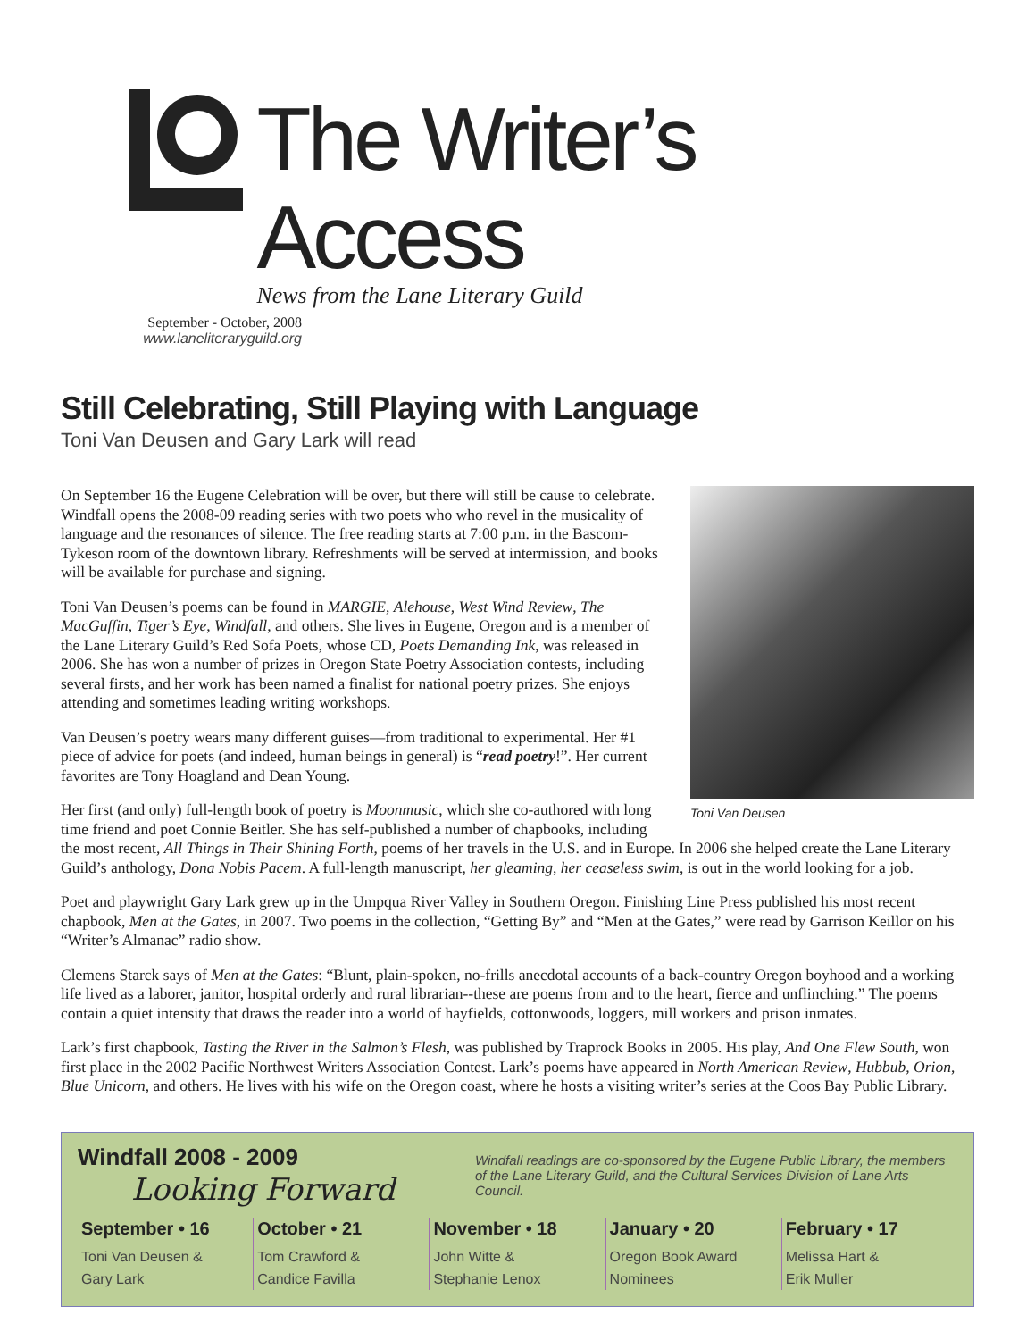The Writer’s Access
News from the Lane Literary Guild
September - October, 2008
www.laneliteraryguild.org
Still Celebrating, Still Playing with Language
Toni Van Deusen and Gary Lark will read
Toni Van Deusen
On September 16 the Eugene Celebration will be over, but there will still be cause to celebrate. Windfall opens the 2008-09 reading series with two poets who who revel in the musicality of language and the resonances of silence. The free reading starts at 7:00 p.m. in the Bascom-Tykeson room of the downtown library. Refreshments will be served at intermission, and books will be available for purchase and signing.
Toni Van Deusen’s poems can be found in MARGIE, Alehouse, West Wind Review, The MacGuffin, Tiger’s Eye, Windfall, and others. She lives in Eugene, Oregon and is a member of the Lane Literary Guild’s Red Sofa Poets, whose CD, Poets Demanding Ink, was released in 2006. She has won a number of prizes in Oregon State Poetry Association contests, including several firsts, and her work has been named a finalist for national poetry prizes. She enjoys attending and sometimes leading writing workshops.
Van Deusen’s poetry wears many different guises—from traditional to experimental. Her #1 piece of advice for poets (and indeed, human beings in general) is “read poetry!”. Her current favorites are Tony Hoagland and Dean Young.
Her first (and only) full-length book of poetry is Moonmusic, which she co-authored with long time friend and poet Connie Beitler. She has self-published a number of chapbooks, including the most recent, All Things in Their Shining Forth, poems of her travels in the U.S. and in Europe. In 2006 she helped create the Lane Literary Guild’s anthology, Dona Nobis Pacem. A full-length manuscript, her gleaming, her ceaseless swim, is out in the world looking for a job.
Poet and playwright Gary Lark grew up in the Umpqua River Valley in Southern Oregon. Finishing Line Press published his most recent chapbook, Men at the Gates, in 2007. Two poems in the collection, “Getting By” and “Men at the Gates,” were read by Garrison Keillor on his “Writer’s Almanac” radio show.
Clemens Starck says of Men at the Gates: “Blunt, plain-spoken, no-frills anecdotal accounts of a back-country Oregon boyhood and a working life lived as a laborer, janitor, hospital orderly and rural librarian--these are poems from and to the heart, fierce and unflinching.” The poems contain a quiet intensity that draws the reader into a world of hayfields, cottonwoods, loggers, mill workers and prison inmates.
Lark’s first chapbook, Tasting the River in the Salmon’s Flesh, was published by Traprock Books in 2005. His play, And One Flew South, won first place in the 2002 Pacific Northwest Writers Association Contest. Lark’s poems have appeared in North American Review, Hubbub, Orion, Blue Unicorn, and others. He lives with his wife on the Oregon coast, where he hosts a visiting writer’s series at the Coos Bay Public Library.
Windfall 2008 - 2009
Looking Forward
Windfall readings are co-sponsored by the Eugene Public Library, the members of the Lane Literary Guild, and the Cultural Services Division of Lane Arts Council.
September • 16
Toni Van Deusen &
Gary Lark
October • 21
Tom Crawford &
Candice Favilla
November • 18
John Witte &
Stephanie Lenox
January • 20
Oregon Book Award
Nominees
February • 17
Melissa Hart &
Erik Muller